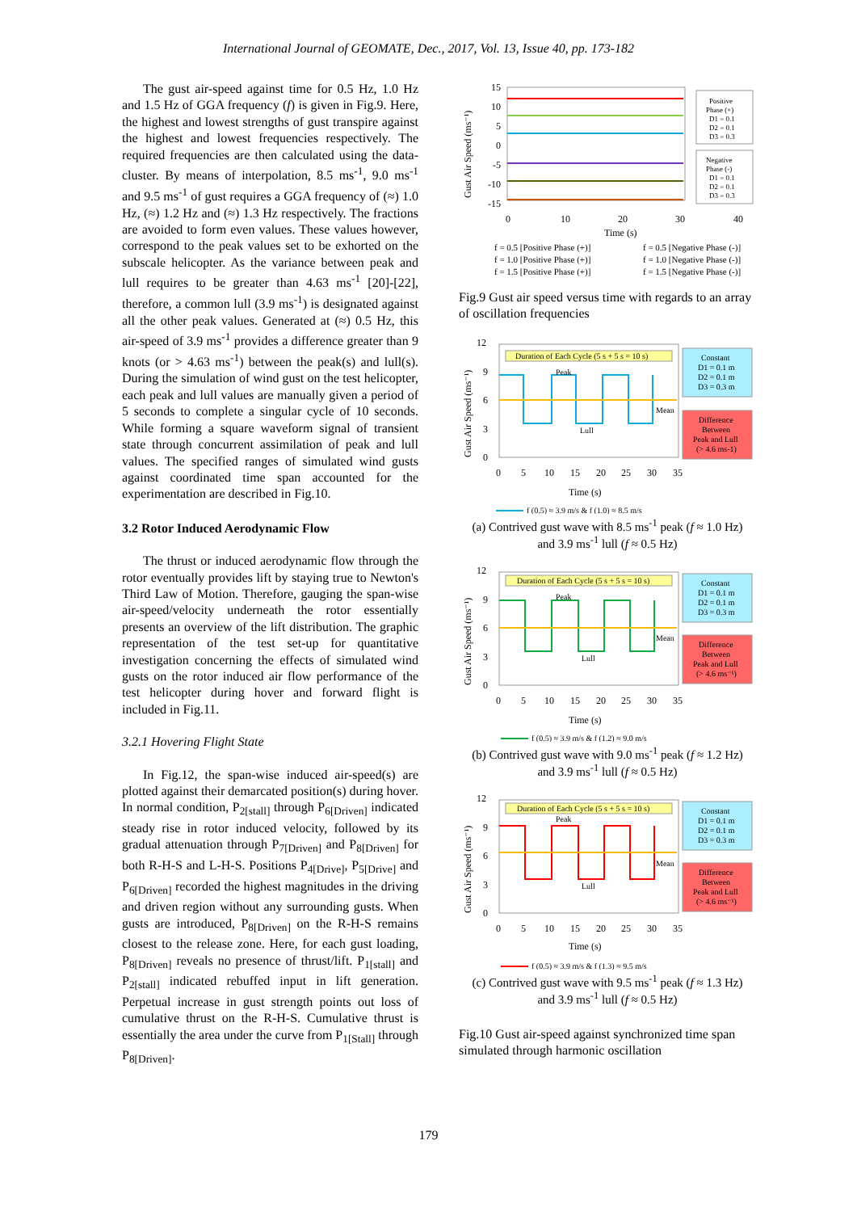International Journal of GEOMATE, Dec., 2017, Vol. 13, Issue 40, pp. 173-182
The gust air-speed against time for 0.5 Hz, 1.0 Hz and 1.5 Hz of GGA frequency (f) is given in Fig.9. Here, the highest and lowest strengths of gust transpire against the highest and lowest frequencies respectively. The required frequencies are then calculated using the data-cluster. By means of interpolation, 8.5 ms<sup>-1</sup>, 9.0 ms<sup>-1</sup> and 9.5 ms<sup>-1</sup> of gust requires a GGA frequency of (≈) 1.0 Hz, (≈) 1.2 Hz and (≈) 1.3 Hz respectively. The fractions are avoided to form even values. These values however, correspond to the peak values set to be exhorted on the subscale helicopter. As the variance between peak and lull requires to be greater than 4.63 ms<sup>-1</sup> [20]-[22], therefore, a common lull (3.9 ms<sup>-1</sup>) is designated against all the other peak values. Generated at (≈) 0.5 Hz, this air-speed of 3.9 ms<sup>-1</sup> provides a difference greater than 9 knots (or > 4.63 ms<sup>-1</sup>) between the peak(s) and lull(s). During the simulation of wind gust on the test helicopter, each peak and lull values are manually given a period of 5 seconds to complete a singular cycle of 10 seconds. While forming a square waveform signal of transient state through concurrent assimilation of peak and lull values. The specified ranges of simulated wind gusts against coordinated time span accounted for the experimentation are described in Fig.10.
3.2 Rotor Induced Aerodynamic Flow
The thrust or induced aerodynamic flow through the rotor eventually provides lift by staying true to Newton's Third Law of Motion. Therefore, gauging the span-wise air-speed/velocity underneath the rotor essentially presents an overview of the lift distribution. The graphic representation of the test set-up for quantitative investigation concerning the effects of simulated wind gusts on the rotor induced air flow performance of the test helicopter during hover and forward flight is included in Fig.11.
3.2.1 Hovering Flight State
In Fig.12, the span-wise induced air-speed(s) are plotted against their demarcated position(s) during hover. In normal condition, P<sub>2[stall]</sub> through P<sub>6[Driven]</sub> indicated steady rise in rotor induced velocity, followed by its gradual attenuation through P<sub>7[Driven]</sub> and P<sub>8[Driven]</sub> for both R-H-S and L-H-S. Positions P<sub>4[Drive]</sub>, P<sub>5[Drive]</sub> and P<sub>6[Driven]</sub> recorded the highest magnitudes in the driving and driven region without any surrounding gusts. When gusts are introduced, P<sub>8[Driven]</sub> on the R-H-S remains closest to the release zone. Here, for each gust loading, P<sub>8[Driven]</sub> reveals no presence of thrust/lift. P<sub>1[stall]</sub> and P<sub>2[stall]</sub> indicated rebuffed input in lift generation. Perpetual increase in gust strength points out loss of cumulative thrust on the R-H-S. Cumulative thrust is essentially the area under the curve from P<sub>1[Stall]</sub> through P<sub>8[Driven]</sub>.
15
10
5
0
-5
-10
-15
0
10
20
30
40
Time (s)
Gust Air Speed (ms⁻¹)
Positive
Phase (+)
D1 = 0.1
D2 = 0.1
D3 = 0.3
Negative
Phase (-)
D1 = 0.1
D2 = 0.1
D3 = 0.3
f = 0.5 [Positive Phase (+)]
f = 0.5 [Negative Phase (-)]
f = 1.0 [Positive Phase (+)]
f = 1.0 [Negative Phase (-)]
f = 1.5 [Positive Phase (+)]
f = 1.5 [Negative Phase (-)]
Fig.9 Gust air speed versus time with regards to an array of oscillation frequencies
12
9
6
3
0
Duration of Each Cycle (5 s + 5 s = 10 s)
Peak
Lull
Mean
Constant
D1 = 0.1 m
D2 = 0.1 m
D3 = 0.3 m
Difference
Between
Peak and Lull
(> 4.6 ms-1)
0
5
10
15
20
25
30
35
Time (s)
Gust Air Speed (ms⁻¹)
f (0.5) ≈ 3.9 m/s & f (1.0) ≈ 8.5 m/s
(a) Contrived gust wave with 8.5 ms<sup>-1</sup> peak (f ≈ 1.0 Hz)
and 3.9 ms<sup>-1</sup> lull (f ≈ 0.5 Hz)
12
9
6
3
0
Duration of Each Cycle (5 s + 5 s = 10 s)
Peak
Lull
Mean
Constant
D1 = 0.1 m
D2 = 0.1 m
D3 = 0.3 m
Difference
Between
Peak and Lull
(> 4.6 ms⁻¹)
0
5
10
15
20
25
30
35
Time (s)
Gust Air Speed (ms⁻¹)
f (0.5) ≈ 3.9 m/s & f (1.2) ≈ 9.0 m/s
(b) Contrived gust wave with 9.0 ms<sup>-1</sup> peak (f ≈ 1.2 Hz)
and 3.9 ms<sup>-1</sup> lull (f ≈ 0.5 Hz)
12
9
6
3
0
Duration of Each Cycle (5 s + 5 s = 10 s)
Peak
Lull
Mean
Constant
D1 = 0.1 m
D2 = 0.1 m
D3 = 0.3 m
Difference
Between
Peak and Lull
(> 4.6 ms⁻¹)
0
5
10
15
20
25
30
35
Time (s)
Gust Air Speed (ms⁻¹)
f (0.5) ≈ 3.9 m/s & f (1.3) ≈ 9.5 m/s
(c) Contrived gust wave with 9.5 ms<sup>-1</sup> peak (f ≈ 1.3 Hz)
and 3.9 ms<sup>-1</sup> lull (f ≈ 0.5 Hz)
Fig.10 Gust air-speed against synchronized time span simulated through harmonic oscillation
179